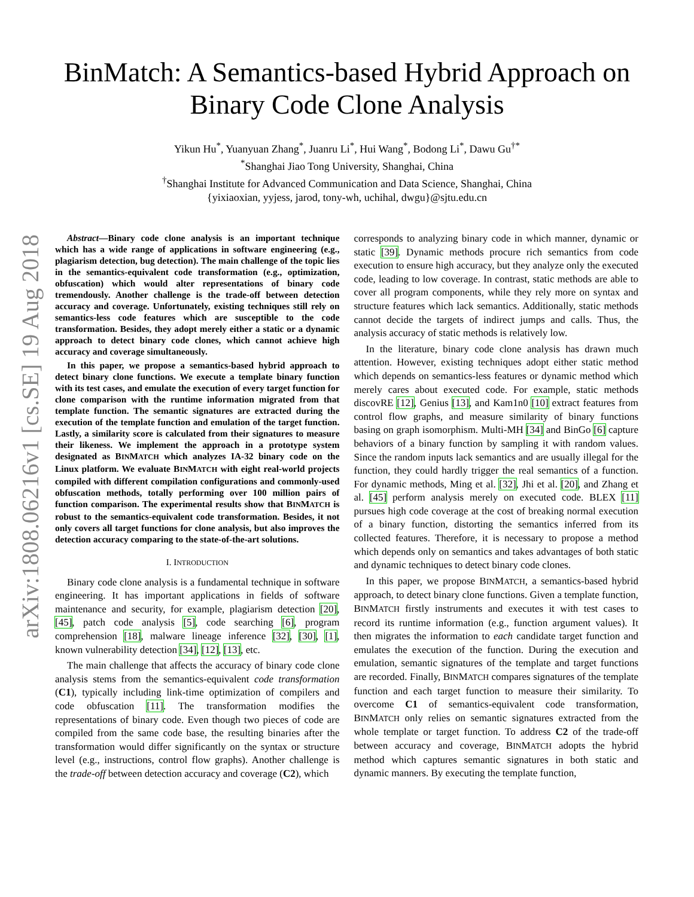arXiv:1808.06216v1 [cs.SE] 19 Aug 2018
BinMatch: A Semantics-based Hybrid Approach on
Binary Code Clone Analysis
Yikun Hu<sup>*</sup>, Yuanyuan Zhang<sup>*</sup>, Juanru Li<sup>*</sup>, Hui Wang<sup>*</sup>, Bodong Li<sup>*</sup>, Dawu Gu<sup>†*</sup>
<sup>*</sup> Shanghai Jiao Tong University, Shanghai, China
<sup>†</sup> Shanghai Institute for Advanced Communication and Data Science, Shanghai, China
{yixiaoxian, yyjess, jarod, tony-wh, uchihal, dwgu}@sjtu.edu.cn
Abstract—Binary code clone analysis is an important technique which has a wide range of applications in software engineering (e.g., plagiarism detection, bug detection). The main challenge of the topic lies in the semantics-equivalent code transformation (e.g., optimization, obfuscation) which would alter representations of binary code tremendously. Another challenge is the trade-off between detection accuracy and coverage. Unfortunately, existing techniques still rely on semantics-less code features which are susceptible to the code transformation. Besides, they adopt merely either a static or a dynamic approach to detect binary code clones, which cannot achieve high accuracy and coverage simultaneously.
In this paper, we propose a semantics-based hybrid approach to detect binary clone functions. We execute a template binary function with its test cases, and emulate the execution of every target function for clone comparison with the runtime information migrated from that template function. The semantic signatures are extracted during the execution of the template function and emulation of the target function. Lastly, a similarity score is calculated from their signatures to measure their likeness. We implement the approach in a prototype system designated as BINMATCH which analyzes IA-32 binary code on the Linux platform. We evaluate BINMATCH with eight real-world projects compiled with different compilation configurations and commonly-used obfuscation methods, totally performing over 100 million pairs of function comparison. The experimental results show that BINMATCH is robust to the semantics-equivalent code transformation. Besides, it not only covers all target functions for clone analysis, but also improves the detection accuracy comparing to the state-of-the-art solutions.
I. INTRODUCTION
Binary code clone analysis is a fundamental technique in software engineering. It has important applications in fields of software maintenance and security, for example, plagiarism detection [20], [45], patch code analysis [5], code searching [6], program comprehension [18], malware lineage inference [32], [30], [1], known vulnerability detection [34], [12], [13], etc.
The main challenge that affects the accuracy of binary code clone analysis stems from the semantics-equivalent code transformation (C1), typically including link-time optimization of compilers and code obfuscation [11]. The transformation modifies the representations of binary code. Even though two pieces of code are compiled from the same code base, the resulting binaries after the transformation would differ significantly on the syntax or structure level (e.g., instructions, control flow graphs). Another challenge is the trade-off between detection accuracy and coverage (C2), which
corresponds to analyzing binary code in which manner, dynamic or static [39]. Dynamic methods procure rich semantics from code execution to ensure high accuracy, but they analyze only the executed code, leading to low coverage. In contrast, static methods are able to cover all program components, while they rely more on syntax and structure features which lack semantics. Additionally, static methods cannot decide the targets of indirect jumps and calls. Thus, the analysis accuracy of static methods is relatively low.
In the literature, binary code clone analysis has drawn much attention. However, existing techniques adopt either static method which depends on semantics-less features or dynamic method which merely cares about executed code. For example, static methods discovRE [12], Genius [13], and Kam1n0 [10] extract features from control flow graphs, and measure similarity of binary functions basing on graph isomorphism. Multi-MH [34] and BinGo [6] capture behaviors of a binary function by sampling it with random values. Since the random inputs lack semantics and are usually illegal for the function, they could hardly trigger the real semantics of a function. For dynamic methods, Ming et al. [32], Jhi et al. [20], and Zhang et al. [45] perform analysis merely on executed code. BLEX [11] pursues high code coverage at the cost of breaking normal execution of a binary function, distorting the semantics inferred from its collected features. Therefore, it is necessary to propose a method which depends only on semantics and takes advantages of both static and dynamic techniques to detect binary code clones.
In this paper, we propose BINMATCH, a semantics-based hybrid approach, to detect binary clone functions. Given a template function, BINMATCH firstly instruments and executes it with test cases to record its runtime information (e.g., function argument values). It then migrates the information to each candidate target function and emulates the execution of the function. During the execution and emulation, semantic signatures of the template and target functions are recorded. Finally, BINMATCH compares signatures of the template function and each target function to measure their similarity. To overcome C1 of semantics-equivalent code transformation, BINMATCH only relies on semantic signatures extracted from the whole template or target function. To address C2 of the trade-off between accuracy and coverage, BINMATCH adopts the hybrid method which captures semantic signatures in both static and dynamic manners. By executing the template function,